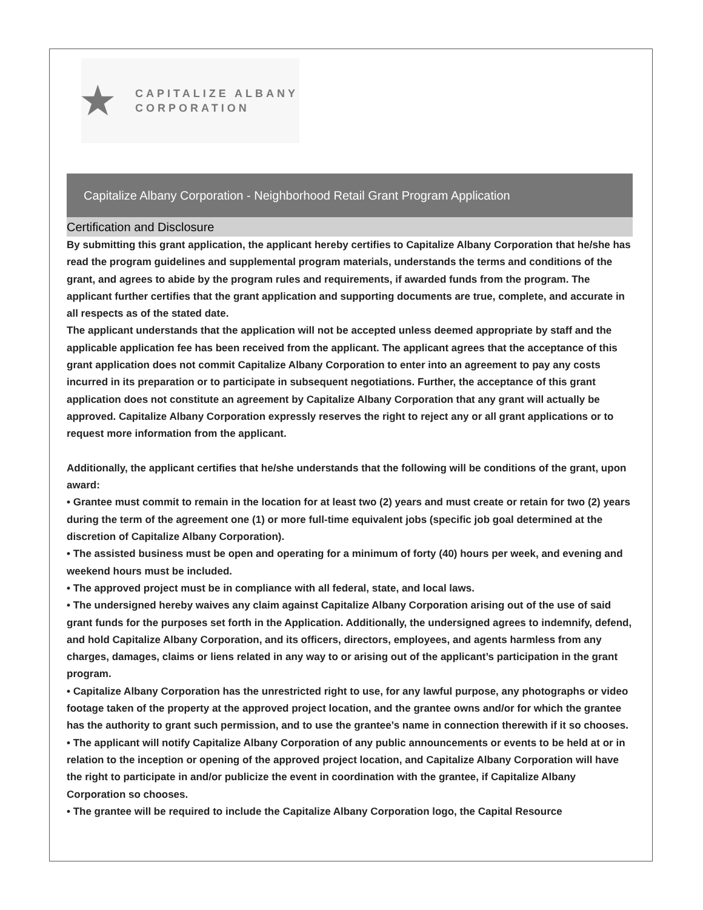★
CAPITALIZE ALBANY
CORPORATION
Capitalize Albany Corporation - Neighborhood Retail Grant Program Application
Certification and Disclosure
By submitting this grant application, the applicant hereby certifies to Capitalize Albany Corporation that he/she has read the program guidelines and supplemental program materials, understands the terms and conditions of the grant, and agrees to abide by the program rules and requirements, if awarded funds from the program. The applicant further certifies that the grant application and supporting documents are true, complete, and accurate in all respects as of the stated date.
The applicant understands that the application will not be accepted unless deemed appropriate by staff and the applicable application fee has been received from the applicant. The applicant agrees that the acceptance of this grant application does not commit Capitalize Albany Corporation to enter into an agreement to pay any costs incurred in its preparation or to participate in subsequent negotiations. Further, the acceptance of this grant application does not constitute an agreement by Capitalize Albany Corporation that any grant will actually be approved. Capitalize Albany Corporation expressly reserves the right to reject any or all grant applications or to request more information from the applicant.
Additionally, the applicant certifies that he/she understands that the following will be conditions of the grant, upon award:
• Grantee must commit to remain in the location for at least two (2) years and must create or retain for two (2) years during the term of the agreement one (1) or more full-time equivalent jobs (specific job goal determined at the discretion of Capitalize Albany Corporation).
• The assisted business must be open and operating for a minimum of forty (40) hours per week, and evening and weekend hours must be included.
• The approved project must be in compliance with all federal, state, and local laws.
• The undersigned hereby waives any claim against Capitalize Albany Corporation arising out of the use of said grant funds for the purposes set forth in the Application. Additionally, the undersigned agrees to indemnify, defend, and hold Capitalize Albany Corporation, and its officers, directors, employees, and agents harmless from any charges, damages, claims or liens related in any way to or arising out of the applicant’s participation in the grant program.
• Capitalize Albany Corporation has the unrestricted right to use, for any lawful purpose, any photographs or video footage taken of the property at the approved project location, and the grantee owns and/or for which the grantee has the authority to grant such permission, and to use the grantee’s name in connection therewith if it so chooses.
• The applicant will notify Capitalize Albany Corporation of any public announcements or events to be held at or in relation to the inception or opening of the approved project location, and Capitalize Albany Corporation will have the right to participate in and/or publicize the event in coordination with the grantee, if Capitalize Albany Corporation so chooses.
• The grantee will be required to include the Capitalize Albany Corporation logo, the Capital Resource